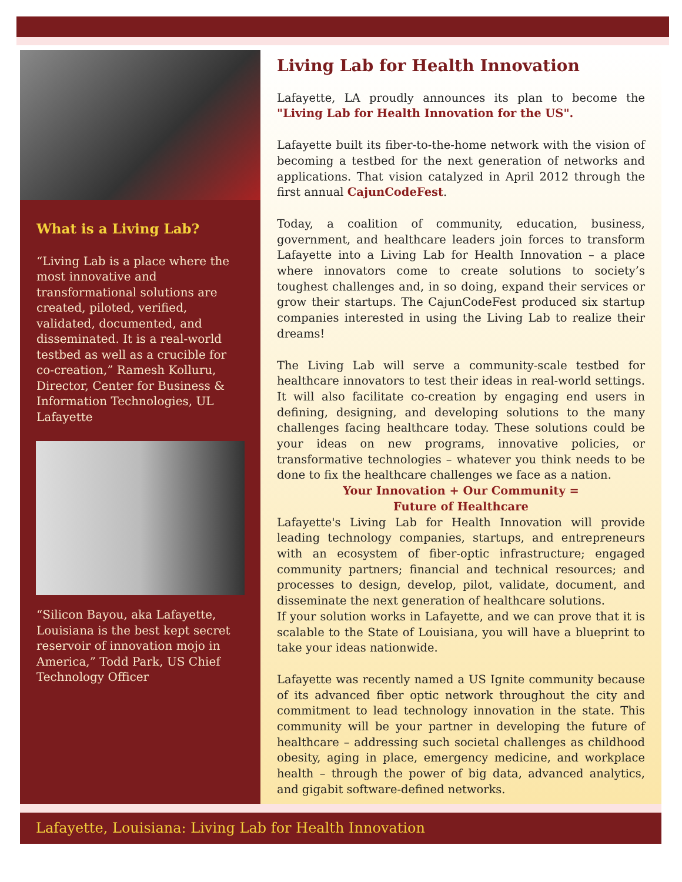What is a Living Lab?
“Living Lab is a place where the most innovative and transformational solutions are created, piloted, verified, validated, documented, and disseminated. It is a real-world testbed as well as a crucible for co-creation,” Ramesh Kolluru, Director, Center for Business & Information Technologies, UL Lafayette
“Silicon Bayou, aka Lafayette, Louisiana is the best kept secret reservoir of innovation mojo in America,” Todd Park, US Chief Technology Officer
Living Lab for Health Innovation
Lafayette, LA proudly announces its plan to become the "Living Lab for Health Innovation for the US".
Lafayette built its fiber-to-the-home network with the vision of becoming a testbed for the next generation of networks and applications. That vision catalyzed in April 2012 through the first annual CajunCodeFest.
Today, a coalition of community, education, business, government, and healthcare leaders join forces to transform Lafayette into a Living Lab for Health Innovation – a place where innovators come to create solutions to society’s toughest challenges and, in so doing, expand their services or grow their startups. The CajunCodeFest produced six startup companies interested in using the Living Lab to realize their dreams!
The Living Lab will serve a community-scale testbed for healthcare innovators to test their ideas in real-world settings. It will also facilitate co-creation by engaging end users in defining, designing, and developing solutions to the many challenges facing healthcare today. These solutions could be your ideas on new programs, innovative policies, or transformative technologies – whatever you think needs to be done to fix the healthcare challenges we face as a nation.
Your Innovation + Our Community =
Future of Healthcare
Lafayette's Living Lab for Health Innovation will provide leading technology companies, startups, and entrepreneurs with an ecosystem of fiber-optic infrastructure; engaged community partners; financial and technical resources; and processes to design, develop, pilot, validate, document, and disseminate the next generation of healthcare solutions.
If your solution works in Lafayette, and we can prove that it is scalable to the State of Louisiana, you will have a blueprint to take your ideas nationwide.
Lafayette was recently named a US Ignite community because of its advanced fiber optic network throughout the city and commitment to lead technology innovation in the state. This community will be your partner in developing the future of healthcare – addressing such societal challenges as childhood obesity, aging in place, emergency medicine, and workplace health – through the power of big data, advanced analytics, and gigabit software-defined networks.
Lafayette, Louisiana: Living Lab for Health Innovation